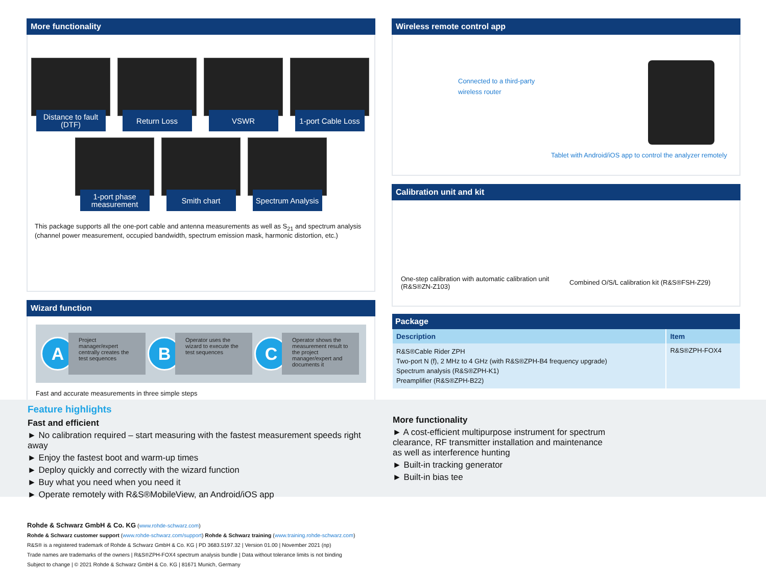More functionality
Distance to fault
(DTF)
Return Loss VSWR
1-port Cable Loss
1-port phase
measurement
Smith chart
Spectrum Analysis
This package supports all the one-port cable and antenna measurements as well as S<sub>21</sub> and spectrum analysis (channel power measurement, occupied bandwidth, spectrum emission mask, harmonic distortion, etc.)
Wizard function
A
Project manager/expert centrally creates the test sequences
B
Operator uses the wizard to execute the test sequences
C
Operator shows the measurement result to the project manager/expert and documents it
Fast and accurate measurements in three simple steps
Wireless remote control app
Connected to a third-party
wireless router
Tablet with Android/iOS app to control the analyzer remotely
Calibration unit and kit
One-step calibration with automatic calibration unit (R&S®ZN-Z103)
Combined O/S/L calibration kit (R&S®FSH-Z29)
| Package | |
| --- | --- |
| Description | Item |
| R&S®Cable Rider ZPH Two-port N (f), 2 MHz to 4 GHz (with R&S®ZPH-B4 frequency upgrade) Spectrum analysis (R&S®ZPH-K1) Preamplifier (R&S®ZPH-B22) | R&S®ZPH-FOX4 |
Feature highlights
Fast and efficient
► No calibration required – start measuring with the fastest measurement speeds right away
► Enjoy the fastest boot and warm-up times
► Deploy quickly and correctly with the wizard function
► Buy what you need when you need it
► Operate remotely with R&S®MobileView, an Android/iOS app
More functionality
► A cost-efficient multipurpose instrument for spectrum clearance, RF transmitter installation and maintenance as well as interference hunting
► Built-in tracking generator
► Built-in bias tee
Rohde & Schwarz GmbH & Co. KG (www.rohde-schwarz.com)
Rohde & Schwarz customer support (www.rohde-schwarz.com/support) Rohde & Schwarz training (www.training.rohde-schwarz.com)
R&S® is a registered trademark of Rohde & Schwarz GmbH & Co. KG | PD 3683.5197.32 | Version 01.00 | November 2021 (np)
Trade names are trademarks of the owners | R&S®ZPH-FOX4 spectrum analysis bundle | Data without tolerance limits is not binding
Subject to change | © 2021 Rohde & Schwarz GmbH & Co. KG | 81671 Munich, Germany